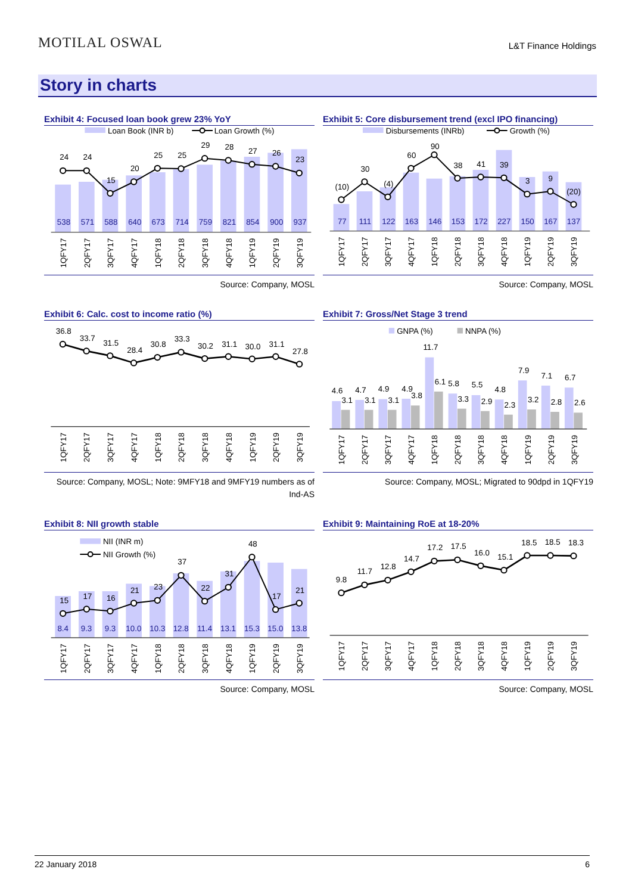MOTILAL OSWAL
L&T Finance Holdings
Story in charts
Exhibit 4: Focused loan book grew 23% YoY
Loan Book (INR b)
Loan Growth (%)
24
24
15
20
25
25
29
28
27
26
23
538
571
588
640
673
714
759
821
854
900
937
1QFY17
2QFY17
3QFY17
4QFY17
1QFY18
2QFY18
3QFY18
4QFY18
1QFY19
2QFY19
3QFY19
Source: Company, MOSL
Exhibit 5: Core disbursement trend (excl IPO financing)
Disbursements (INRb)
Growth (%)
(10)
30
(4)
60
90
38
41
39
3
9
(20)
77
111
122
163
146
153
172
227
150
167
137
1QFY17
2QFY17
3QFY17
4QFY17
1QFY18
2QFY18
3QFY18
4QFY18
1QFY19
2QFY19
3QFY19
Source: Company, MOSL
Exhibit 6: Calc. cost to income ratio (%)
36.8
33.7
31.5
28.4
30.8
33.3
30.2
31.1
30.0
31.1
27.8
1QFY17
2QFY17
3QFY17
4QFY17
1QFY18
2QFY18
3QFY18
4QFY18
1QFY19
2QFY19
3QFY19
Source: Company, MOSL; Note: 9MFY18 and 9MFY19 numbers as of Ind-AS
Exhibit 7: Gross/Net Stage 3 trend
GNPA (%)
NNPA (%)
4.6
4.7
4.9
4.9
11.7
5.8
5.5
4.8
7.9
7.1
6.7
3.1
3.1
3.1
3.8
6.1
3.3
2.9
2.3
3.2
2.8
2.6
1QFY17
2QFY17
3QFY17
4QFY17
1QFY18
2QFY18
3QFY18
4QFY18
1QFY19
2QFY19
3QFY19
Source: Company, MOSL; Migrated to 90dpd in 1QFY19
Exhibit 8: NII growth stable
NII (INR m)
NII Growth (%)
15
17
16
21
23
37
22
31
48
17
21
8.4
9.3
9.3
10.0
10.3
12.8
11.4
13.1
15.3
15.0
13.8
1QFY17
2QFY17
3QFY17
4QFY17
1QFY18
2QFY18
3QFY18
4QFY18
1QFY19
2QFY19
3QFY19
Source: Company, MOSL
Exhibit 9: Maintaining RoE at 18-20%
9.8
11.7
12.8
14.7
17.2
17.5
16.0
15.1
18.5
18.5
18.3
1QFY17
2QFY17
3QFY17
4QFY17
1QFY18
2QFY18
3QFY18
4QFY18
1QFY19
2QFY19
3QFY19
Source: Company, MOSL
22 January 2018 6